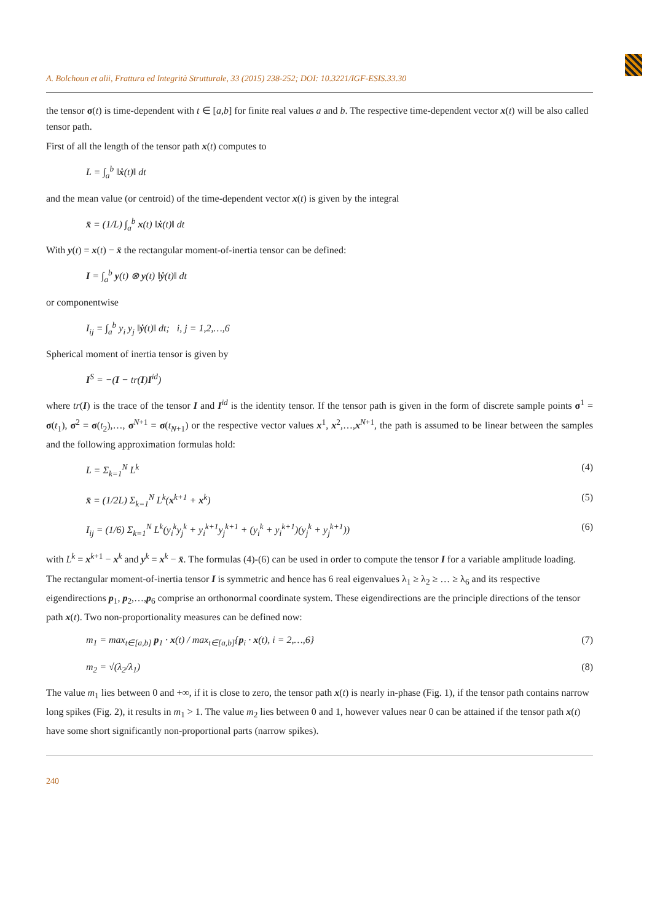A. Bolchoun et alii, Frattura ed Integrità Strutturale, 33 (2015) 238-252; DOI: 10.3221/IGF-ESIS.33.30
the tensor σ(t) is time-dependent with t ∈ [a,b] for finite real values a and b. The respective time-dependent vector x(t) will be also called tensor path.
First of all the length of the tensor path x(t) computes to
L = ∫<sub>a</sub><sup>b</sup> ‖ẋ(t)‖ dt
and the mean value (or centroid) of the time-dependent vector x(t) is given by the integral
x̄ = (1/L) ∫<sub>a</sub><sup>b</sup> x(t) ‖ẋ(t)‖ dt
With y(t) = x(t) − x̄ the rectangular moment-of-inertia tensor can be defined:
I = ∫<sub>a</sub><sup>b</sup> y(t) ⊗ y(t) ‖ẏ(t)‖ dt
or componentwise
I<sub>ij</sub> = ∫<sub>a</sub><sup>b</sup> y<sub>i</sub> y<sub>j</sub> ‖ẏ(t)‖ dt; i, j = 1,2,…,6
Spherical moment of inertia tensor is given by
I<sup>S</sup> = −(I − tr(I)I<sup>id</sup>)
where tr(I) is the trace of the tensor I and I<sup>id</sup> is the identity tensor. If the tensor path is given in the form of discrete sample points σ<sup>1</sup> = σ(t<sub>1</sub>), σ<sup>2</sup> = σ(t<sub>2</sub>),…, σ<sup>N+1</sup> = σ(t<sub>N+1</sub>) or the respective vector values x<sup>1</sup>, x<sup>2</sup>,…,x<sup>N+1</sup>, the path is assumed to be linear between the samples and the following approximation formulas hold:
L = Σ<sub>k=1</sub><sup>N</sup> L<sup>k</sup> (4)
x̄ = (1/2L) Σ<sub>k=1</sub><sup>N</sup> L<sup>k</sup>(x<sup>k+1</sup> + x<sup>k</sup>) (5)
I<sub>ij</sub> = (1/6) Σ<sub>k=1</sub><sup>N</sup> L<sup>k</sup>(y<sub>i</sub><sup>k</sup>y<sub>j</sub><sup>k</sup> + y<sub>i</sub><sup>k+1</sup>y<sub>j</sub><sup>k+1</sup> + (y<sub>i</sub><sup>k</sup> + y<sub>i</sub><sup>k+1</sup>)(y<sub>j</sub><sup>k</sup> + y<sub>j</sub><sup>k+1</sup>)) (6)
with L<sup>k</sup> = x<sup>k+1</sup> − x<sup>k</sup> and y<sup>k</sup> = x<sup>k</sup> − x̄. The formulas (4)-(6) can be used in order to compute the tensor I for a variable amplitude loading.
The rectangular moment-of-inertia tensor I is symmetric and hence has 6 real eigenvalues λ<sub>1</sub> ≥ λ<sub>2</sub> ≥ … ≥ λ<sub>6</sub> and its respective eigendirections p<sub>1</sub>, p<sub>2</sub>,…,p<sub>6</sub> comprise an orthonormal coordinate system. These eigendirections are the principle directions of the tensor path x(t). Two non-proportionality measures can be defined now:
m<sub>1</sub> = max<sub>t∈[a,b]</sub> p<sub>1</sub> · x(t) / max<sub>t∈[a,b]</sub>{p<sub>i</sub> · x(t), i = 2,…,6} (7)
m<sub>2</sub> = √(λ<sub>2</sub>/λ<sub>1</sub>) (8)
The value m<sub>1</sub> lies between 0 and +∞, if it is close to zero, the tensor path x(t) is nearly in-phase (Fig. 1), if the tensor path contains narrow long spikes (Fig. 2), it results in m<sub>1</sub> > 1. The value m<sub>2</sub> lies between 0 and 1, however values near 0 can be attained if the tensor path x(t) have some short significantly non-proportional parts (narrow spikes).
240